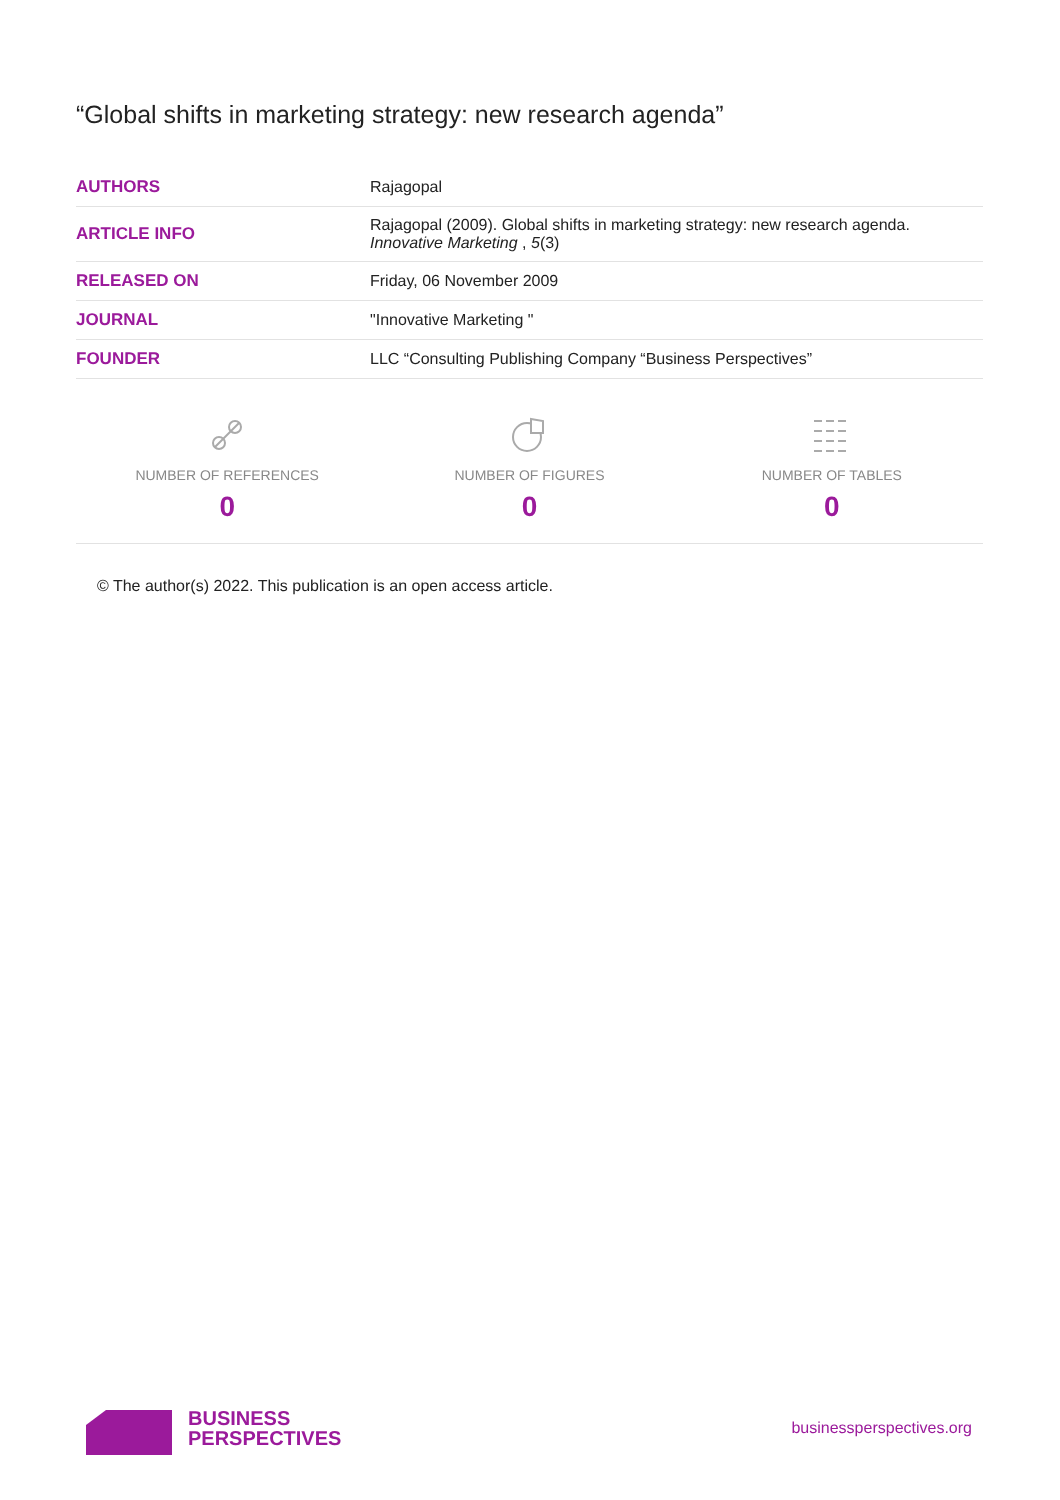“Global shifts in marketing strategy: new research agenda”
| AUTHORS | Rajagopal |
| ARTICLE INFO | Rajagopal (2009). Global shifts in marketing strategy: new research agenda. Innovative Marketing , 5 (3) |
| RELEASED ON | Friday, 06 November 2009 |
| JOURNAL | "Innovative Marketing " |
| FOUNDER | LLC “Consulting Publishing Company “Business Perspectives” |
NUMBER OF REFERENCES
0
NUMBER OF FIGURES
0
NUMBER OF TABLES
0
© The author(s) 2022. This publication is an open access article.
BUSINESS
PERSPECTIVES
businessperspectives.org